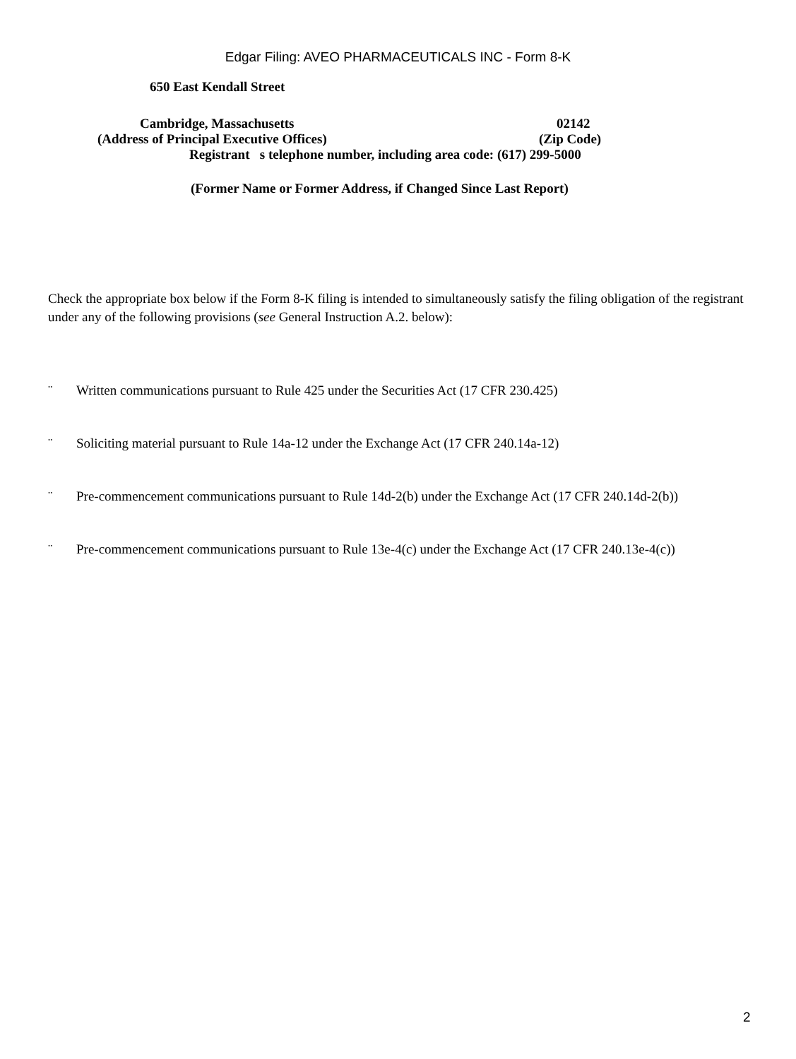Edgar Filing: AVEO PHARMACEUTICALS INC - Form 8-K
650 East Kendall Street
Cambridge, Massachusetts 02142
(Address of Principal Executive Offices) (Zip Code)
Registrant s telephone number, including area code: (617) 299-5000
(Former Name or Former Address, if Changed Since Last Report)
Check the appropriate box below if the Form 8-K filing is intended to simultaneously satisfy the filing obligation of the registrant under any of the following provisions (see General Instruction A.2. below):
¨ Written communications pursuant to Rule 425 under the Securities Act (17 CFR 230.425)
¨ Soliciting material pursuant to Rule 14a-12 under the Exchange Act (17 CFR 240.14a-12)
¨ Pre-commencement communications pursuant to Rule 14d-2(b) under the Exchange Act (17 CFR 240.14d-2(b))
¨ Pre-commencement communications pursuant to Rule 13e-4(c) under the Exchange Act (17 CFR 240.13e-4(c))
2